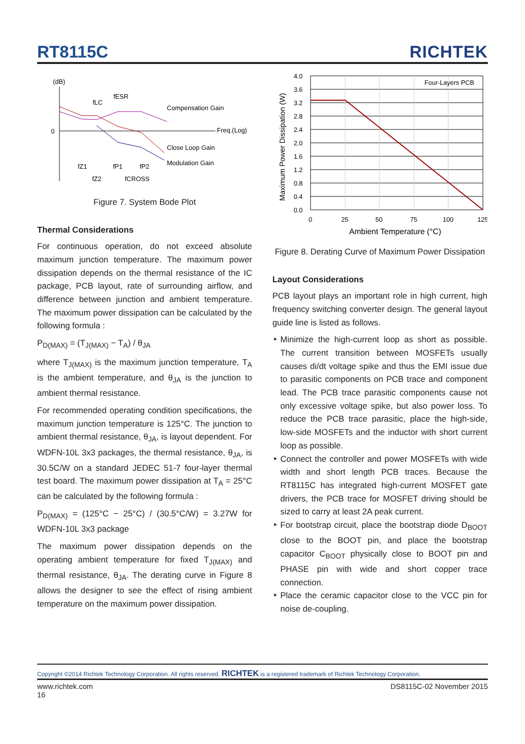RT8115C RICHTEK
(dB)
0
Freq.(Log)
fLC
fESR
Compensation Gain
Close Loop Gain
Modulation Gain
fZ1
fZ2
fP1
fP2
fCROSS
Figure 7. System Bode Plot
Thermal Considerations
For continuous operation, do not exceed absolute maximum junction temperature. The maximum power dissipation depends on the thermal resistance of the IC package, PCB layout, rate of surrounding airflow, and difference between junction and ambient temperature. The maximum power dissipation can be calculated by the following formula :
P<sub>D(MAX)</sub> = (T<sub>J(MAX)</sub> − T<sub>A</sub>) / θ<sub>JA</sub>
where T<sub>J(MAX)</sub> is the maximum junction temperature, T<sub>A</sub> is the ambient temperature, and θ<sub>JA</sub> is the junction to ambient thermal resistance.
For recommended operating condition specifications, the maximum junction temperature is 125°C. The junction to ambient thermal resistance, θ<sub>JA</sub>, is layout dependent. For WDFN-10L 3x3 packages, the thermal resistance, θ<sub>JA</sub>, is 30.5C/W on a standard JEDEC 51-7 four-layer thermal test board. The maximum power dissipation at T<sub>A</sub> = 25°C can be calculated by the following formula :
P<sub>D(MAX)</sub> = (125°C − 25°C) / (30.5°C/W) = 3.27W for WDFN-10L 3x3 package
The maximum power dissipation depends on the operating ambient temperature for fixed T<sub>J(MAX)</sub> and thermal resistance, θ<sub>JA</sub>. The derating curve in Figure 8 allows the designer to see the effect of rising ambient temperature on the maximum power dissipation.
Maximum Power Dissipation (W)
Four-Layers PCB
4.0
3.6
3.2
2.8
2.4
2.0
1.6
1.2
0.8
0.4
0.0
0
25
50
75
100
125
Ambient Temperature (°C)
Figure 8. Derating Curve of Maximum Power Dissipation
Layout Considerations
PCB layout plays an important role in high current, high frequency switching converter design. The general layout guide line is listed as follows.
Minimize the high-current loop as short as possible. The current transition between MOSFETs usually causes di/dt voltage spike and thus the EMI issue due to parasitic components on PCB trace and component lead. The PCB trace parasitic components cause not only excessive voltage spike, but also power loss. To reduce the PCB trace parasitic, place the high-side, low-side MOSFETs and the inductor with short current loop as possible.
Connect the controller and power MOSFETs with wide width and short length PCB traces. Because the RT8115C has integrated high-current MOSFET gate drivers, the PCB trace for MOSFET driving should be sized to carry at least 2A peak current.
For bootstrap circuit, place the bootstrap diode D<sub>BOOT</sub> close to the BOOT pin, and place the bootstrap capacitor C<sub>BOOT</sub> physically close to BOOT pin and PHASE pin with wide and short copper trace connection.
Place the ceramic capacitor close to the VCC pin for noise de-coupling.
Copyright ©2014 Richtek Technology Corporation. All rights reserved. RICHTEK is a registered trademark of Richtek Technology Corporation.
www.richtek.com DS8115C-02 November 2015
16